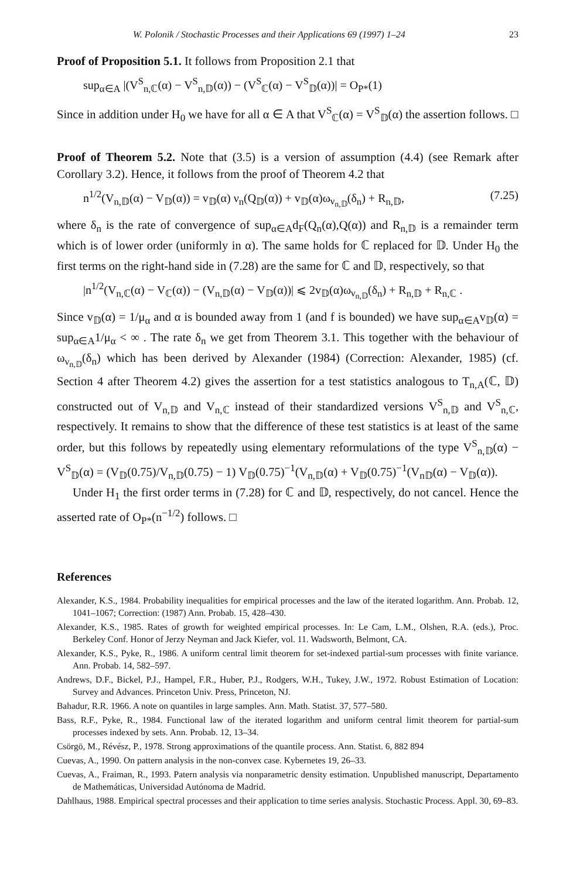W. Polonik / Stochastic Processes and their Applications 69 (1997) 1–24 23
Proof of Proposition 5.1. It follows from Proposition 2.1 that
sup<sub>α∈A</sub> |(V<sup>S</sup><sub>n,ℂ</sub>(α) − V<sup>S</sup><sub>n,𝔻</sub>(α)) − (V<sup>S</sup><sub>ℂ</sub>(α) − V<sup>S</sup><sub>𝔻</sub>(α))| = O<sub>P*</sub>(1)
Since in addition under H<sub>0</sub> we have for all α ∈ A that V<sup>S</sup><sub>ℂ</sub>(α) = V<sup>S</sup><sub>𝔻</sub>(α) the assertion follows. □
Proof of Theorem 5.2. Note that (3.5) is a version of assumption (4.4) (see Remark after Corollary 3.2). Hence, it follows from the proof of Theorem 4.2 that
n<sup>1/2</sup>(V<sub>n,𝔻</sub>(α) − V<sub>𝔻</sub>(α)) = v<sub>𝔻</sub>(α) ν<sub>n</sub>(Q<sub>𝔻</sub>(α)) + v<sub>𝔻</sub>(α)ω<sub>ν<sub>n,𝔻</sub></sub>(δ<sub>n</sub>) + R<sub>n,𝔻</sub>, (7.25)
where δ<sub>n</sub> is the rate of convergence of sup<sub>α∈A</sub>d<sub>F</sub>(Q<sub>n</sub>(α),Q(α)) and R<sub>n,𝔻</sub> is a remainder term which is of lower order (uniformly in α). The same holds for ℂ replaced for 𝔻. Under H<sub>0</sub> the first terms on the right-hand side in (7.28) are the same for ℂ and 𝔻, respectively, so that
|n<sup>1/2</sup>(V<sub>n,ℂ</sub>(α) − V<sub>ℂ</sub>(α)) − (V<sub>n,𝔻</sub>(α) − V<sub>𝔻</sub>(α))| ⩽ 2v<sub>𝔻</sub>(α)ω<sub>ν<sub>n,𝔻</sub></sub>(δ<sub>n</sub>) + R<sub>n,𝔻</sub> + R<sub>n,ℂ</sub> .
Since v<sub>𝔻</sub>(α) = 1/μ<sub>α</sub> and α is bounded away from 1 (and f is bounded) we have sup<sub>α∈A</sub>v<sub>𝔻</sub>(α) = sup<sub>α∈A</sub>1/μ<sub>α</sub> < ∞ . The rate δ<sub>n</sub> we get from Theorem 3.1. This together with the behaviour of ω<sub>ν<sub>n,𝔻</sub></sub>(δ<sub>n</sub>) which has been derived by Alexander (1984) (Correction: Alexander, 1985) (cf. Section 4 after Theorem 4.2) gives the assertion for a test statistics analogous to T<sub>n,A</sub>(ℂ, 𝔻) constructed out of V<sub>n,𝔻</sub> and V<sub>n,ℂ</sub> instead of their standardized versions V<sup>S</sup><sub>n,𝔻</sub> and V<sup>S</sup><sub>n,ℂ</sub>, respectively. It remains to show that the difference of these test statistics is at least of the same order, but this follows by repeatedly using elementary reformulations of the type V<sup>S</sup><sub>n,𝔻</sub>(α) − V<sup>S</sup><sub>𝔻</sub>(α) = (V<sub>𝔻</sub>(0.75)/V<sub>n,𝔻</sub>(0.75) − 1) V<sub>𝔻</sub>(0.75)<sup>−1</sup>(V<sub>n,𝔻</sub>(α) + V<sub>𝔻</sub>(0.75)<sup>−1</sup>(V<sub>n𝔻</sub>(α) − V<sub>𝔻</sub>(α)).
Under H<sub>1</sub> the first order terms in (7.28) for ℂ and 𝔻, respectively, do not cancel. Hence the asserted rate of O<sub>P*</sub>(n<sup>−1/2</sup>) follows. □
References
Alexander, K.S., 1984. Probability inequalities for empirical processes and the law of the iterated logarithm. Ann. Probab. 12, 1041–1067; Correction: (1987) Ann. Probab. 15, 428–430.
Alexander, K.S., 1985. Rates of growth for weighted empirical processes. In: Le Cam, L.M., Olshen, R.A. (eds.), Proc. Berkeley Conf. Honor of Jerzy Neyman and Jack Kiefer, vol. 11. Wadsworth, Belmont, CA.
Alexander, K.S., Pyke, R., 1986. A uniform central limit theorem for set-indexed partial-sum processes with finite variance. Ann. Probab. 14, 582–597.
Andrews, D.F., Bickel, P.J., Hampel, F.R., Huber, P.J., Rodgers, W.H., Tukey, J.W., 1972. Robust Estimation of Location: Survey and Advances. Princeton Univ. Press, Princeton, NJ.
Bahadur, R.R. 1966. A note on quantiles in large samples. Ann. Math. Statist. 37, 577–580.
Bass, R.F., Pyke, R., 1984. Functional law of the iterated logarithm and uniform central limit theorem for partial-sum processes indexed by sets. Ann. Probab. 12, 13–34.
Csörgö, M., Révész, P., 1978. Strong approximations of the quantile process. Ann. Statist. 6, 882 894
Cuevas, A., 1990. On pattern analysis in the non-convex case. Kybernetes 19, 26–33.
Cuevas, A., Fraiman, R., 1993. Patern analysis via nonparametric density estimation. Unpublished manuscript, Departamento de Mathemáticas, Universidad Autónoma de Madrid.
Dahlhaus, 1988. Empirical spectral processes and their application to time series analysis. Stochastic Process. Appl. 30, 69–83.